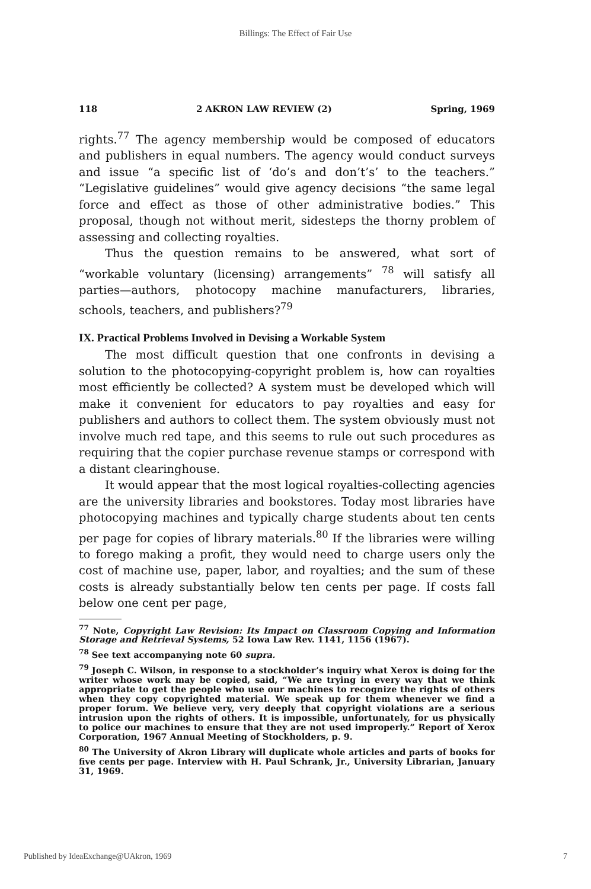Billings: The Effect of Fair Use
118 2 AKRON LAW REVIEW (2) Spring, 1969
rights.<sup>77</sup> The agency membership would be composed of educators and publishers in equal numbers. The agency would conduct surveys and issue “a specific list of ‘do’s and don’t’s’ to the teachers.” “Legislative guidelines” would give agency decisions “the same legal force and effect as those of other administrative bodies.” This proposal, though not without merit, sidesteps the thorny problem of assessing and collecting royalties.
Thus the question remains to be answered, what sort of “workable voluntary (licensing) arrangements” <sup>78</sup> will satisfy all parties—authors, photocopy machine manufacturers, libraries, schools, teachers, and publishers?<sup>79</sup>
IX. Practical Problems Involved in Devising a Workable System
The most difficult question that one confronts in devising a solution to the photocopying-copyright problem is, how can royalties most efficiently be collected? A system must be developed which will make it convenient for educators to pay royalties and easy for publishers and authors to collect them. The system obviously must not involve much red tape, and this seems to rule out such procedures as requiring that the copier purchase revenue stamps or correspond with a distant clearinghouse.
It would appear that the most logical royalties-collecting agencies are the university libraries and bookstores. Today most libraries have photocopying machines and typically charge students about ten cents per page for copies of library materials.<sup>80</sup> If the libraries were willing to forego making a profit, they would need to charge users only the cost of machine use, paper, labor, and royalties; and the sum of these costs is already substantially below ten cents per page. If costs fall below one cent per page,
<sup>77</sup> Note, Copyright Law Revision: Its Impact on Classroom Copying and Information Storage and Retrieval Systems, 52 Iowa Law Rev. 1141, 1156 (1967).
<sup>78</sup> See text accompanying note 60 supra.
<sup>79</sup> Joseph C. Wilson, in response to a stockholder’s inquiry what Xerox is doing for the writer whose work may be copied, said, “We are trying in every way that we think appropriate to get the people who use our machines to recognize the rights of others when they copy copyrighted material. We speak up for them whenever we find a proper forum. We believe very, very deeply that copyright violations are a serious intrusion upon the rights of others. It is impossible, unfortunately, for us physically to police our machines to ensure that they are not used improperly.” Report of Xerox Corporation, 1967 Annual Meeting of Stockholders, p. 9.
<sup>80</sup> The University of Akron Library will duplicate whole articles and parts of books for five cents per page. Interview with H. Paul Schrank, Jr., University Librarian, January 31, 1969.
Published by IdeaExchange@UAkron, 1969 7